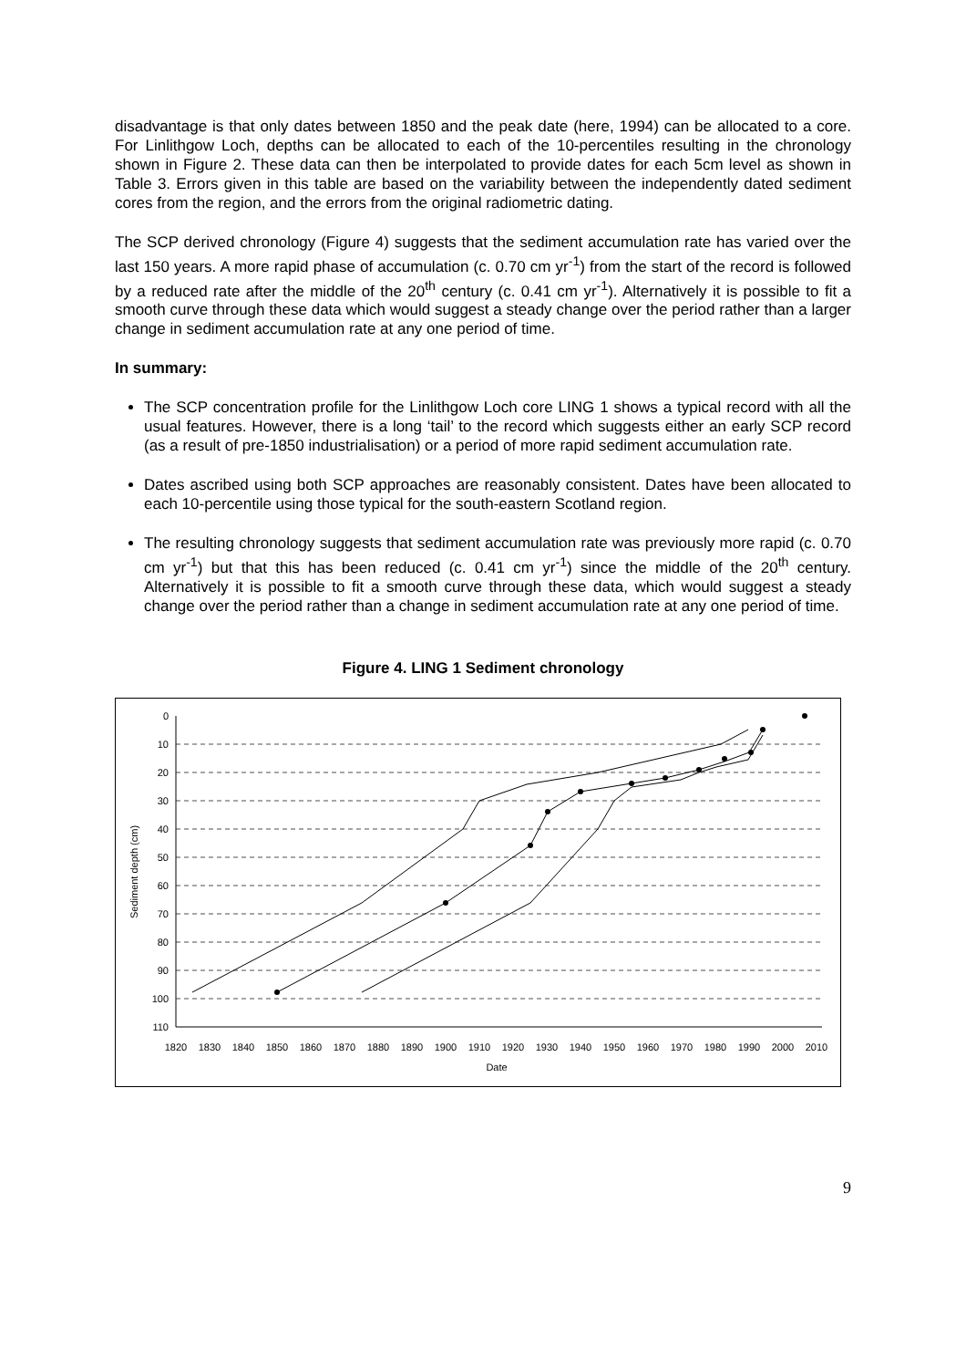disadvantage is that only dates between 1850 and the peak date (here, 1994) can be allocated to a core. For Linlithgow Loch, depths can be allocated to each of the 10-percentiles resulting in the chronology shown in Figure 2. These data can then be interpolated to provide dates for each 5cm level as shown in Table 3. Errors given in this table are based on the variability between the independently dated sediment cores from the region, and the errors from the original radiometric dating.
The SCP derived chronology (Figure 4) suggests that the sediment accumulation rate has varied over the last 150 years. A more rapid phase of accumulation (c. 0.70 cm yr<sup>-1</sup>) from the start of the record is followed by a reduced rate after the middle of the 20<sup>th</sup> century (c. 0.41 cm yr<sup>-1</sup>). Alternatively it is possible to fit a smooth curve through these data which would suggest a steady change over the period rather than a larger change in sediment accumulation rate at any one period of time.
In summary:
The SCP concentration profile for the Linlithgow Loch core LING 1 shows a typical record with all the usual features. However, there is a long ‘tail’ to the record which suggests either an early SCP record (as a result of pre-1850 industrialisation) or a period of more rapid sediment accumulation rate.
Dates ascribed using both SCP approaches are reasonably consistent. Dates have been allocated to each 10-percentile using those typical for the south-eastern Scotland region.
The resulting chronology suggests that sediment accumulation rate was previously more rapid (c. 0.70 cm yr<sup>-1</sup>) but that this has been reduced (c. 0.41 cm yr<sup>-1</sup>) since the middle of the 20<sup>th</sup> century. Alternatively it is possible to fit a smooth curve through these data, which would suggest a steady change over the period rather than a change in sediment accumulation rate at any one period of time.
Figure 4. LING 1 Sediment chronology
0
10
20
30
40
50
60
70
80
90
100
110
1820
1830
1840
1850
1860
1870
1880
1890
1900
1910
1920
1930
1940
1950
1960
1970
1980
1990
2000
2010
Date
Sediment depth (cm)
9